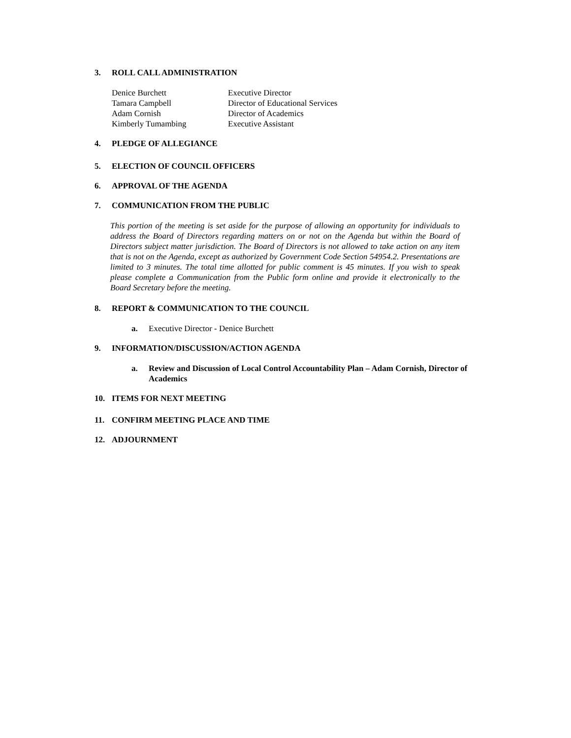3. ROLL CALL ADMINISTRATION
| Denice Burchett | Executive Director |
| Tamara Campbell | Director of Educational Services |
| Adam Cornish | Director of Academics |
| Kimberly Tumambing | Executive Assistant |
4. PLEDGE OF ALLEGIANCE
5. ELECTION OF COUNCIL OFFICERS
6. APPROVAL OF THE AGENDA
7. COMMUNICATION FROM THE PUBLIC
This portion of the meeting is set aside for the purpose of allowing an opportunity for individuals to address the Board of Directors regarding matters on or not on the Agenda but within the Board of Directors subject matter jurisdiction. The Board of Directors is not allowed to take action on any item that is not on the Agenda, except as authorized by Government Code Section 54954.2. Presentations are limited to 3 minutes. The total time allotted for public comment is 45 minutes. If you wish to speak please complete a Communication from the Public form online and provide it electronically to the Board Secretary before the meeting.
8. REPORT & COMMUNICATION TO THE COUNCIL
a. Executive Director - Denice Burchett
9. INFORMATION/DISCUSSION/ACTION AGENDA
a. Review and Discussion of Local Control Accountability Plan – Adam Cornish, Director of Academics
10. ITEMS FOR NEXT MEETING
11. CONFIRM MEETING PLACE AND TIME
12. ADJOURNMENT